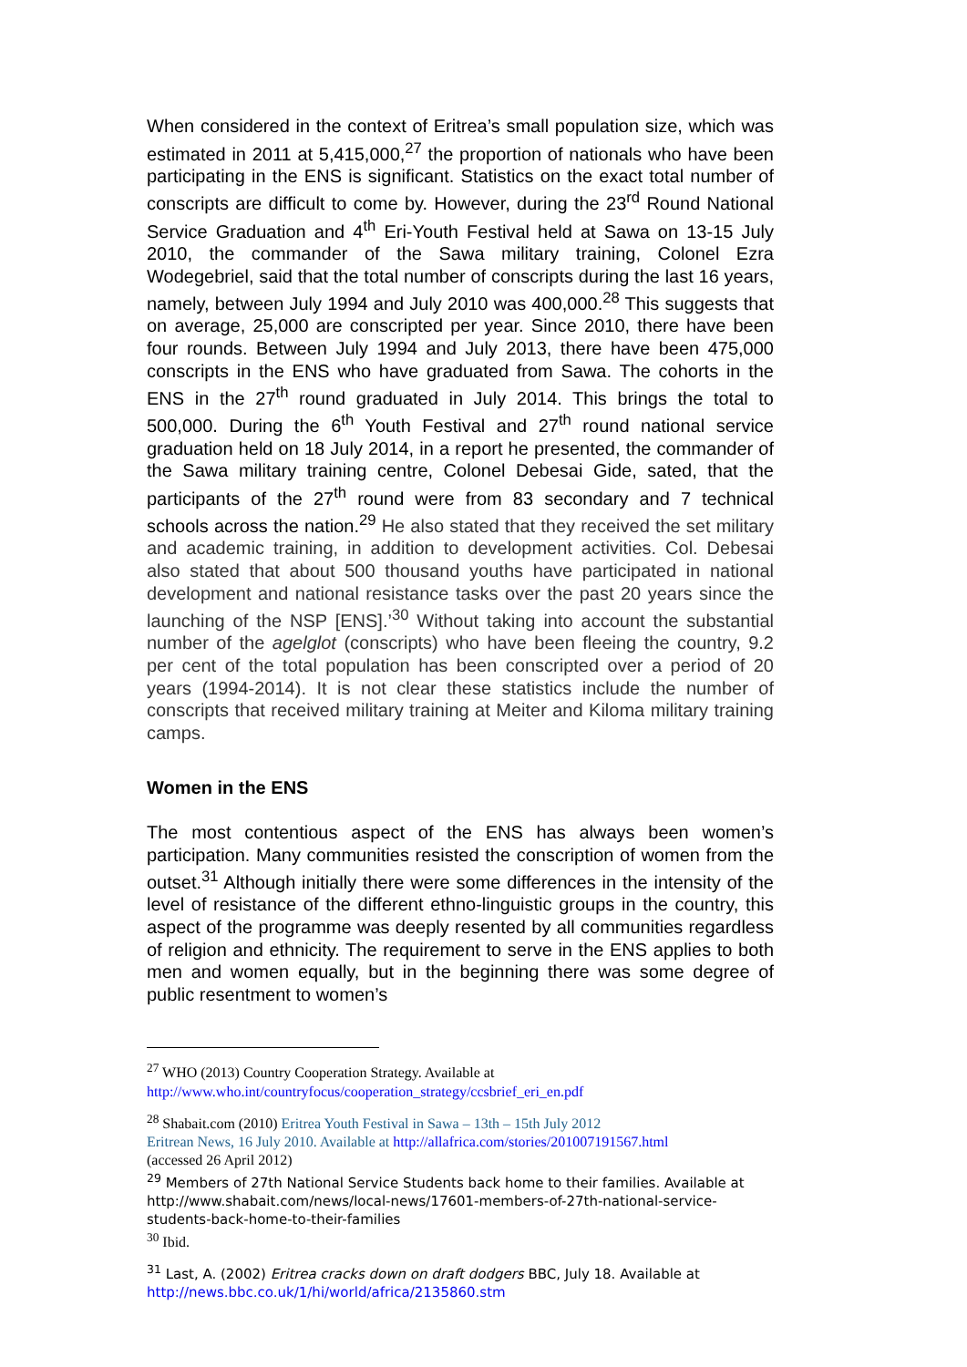When considered in the context of Eritrea’s small population size, which was estimated in 2011 at 5,415,000,<sup>27</sup> the proportion of nationals who have been participating in the ENS is significant. Statistics on the exact total number of conscripts are difficult to come by. However, during the 23<sup>rd</sup> Round National Service Graduation and 4<sup>th</sup> Eri-Youth Festival held at Sawa on 13-15 July 2010, the commander of the Sawa military training, Colonel Ezra Wodegebriel, said that the total number of conscripts during the last 16 years, namely, between July 1994 and July 2010 was 400,000.<sup>28</sup> This suggests that on average, 25,000 are conscripted per year. Since 2010, there have been four rounds. Between July 1994 and July 2013, there have been 475,000 conscripts in the ENS who have graduated from Sawa. The cohorts in the ENS in the 27<sup>th</sup> round graduated in July 2014. This brings the total to 500,000. During the 6<sup>th</sup> Youth Festival and 27<sup>th</sup> round national service graduation held on 18 July 2014, in a report he presented, the commander of the Sawa military training centre, Colonel Debesai Gide, sated, that the participants of the 27<sup>th</sup> round were from 83 secondary and 7 technical schools across the nation.<sup>29</sup> He also stated that they received the set military and academic training, in addition to development activities. Col. Debesai also stated that about 500 thousand youths have participated in national development and national resistance tasks over the past 20 years since the launching of the NSP [ENS].’<sup>30</sup> Without taking into account the substantial number of the agelglot (conscripts) who have been fleeing the country, 9.2 per cent of the total population has been conscripted over a period of 20 years (1994-2014). It is not clear these statistics include the number of conscripts that received military training at Meiter and Kiloma military training camps.
Women in the ENS
The most contentious aspect of the ENS has always been women’s participation. Many communities resisted the conscription of women from the outset.<sup>31</sup> Although initially there were some differences in the intensity of the level of resistance of the different ethno-linguistic groups in the country, this aspect of the programme was deeply resented by all communities regardless of religion and ethnicity. The requirement to serve in the ENS applies to both men and women equally, but in the beginning there was some degree of public resentment to women’s
<sup>27</sup> WHO (2013) Country Cooperation Strategy. Available at
http://www.who.int/countryfocus/cooperation_strategy/ccsbrief_eri_en.pdf
<sup>28</sup> Shabait.com (2010) Eritrea Youth Festival in Sawa – 13th – 15th July 2012
Eritrean News, 16 July 2010. Available at http://allafrica.com/stories/201007191567.html
(accessed 26 April 2012)
<sup>29</sup> Members of 27th National Service Students back home to their families. Available at http://www.shabait.com/news/local-news/17601-members-of-27th-national-service-students-back-home-to-their-families
<sup>30</sup> Ibid.
<sup>31</sup> Last, A. (2002) Eritrea cracks down on draft dodgers BBC, July 18. Available at
http://news.bbc.co.uk/1/hi/world/africa/2135860.stm